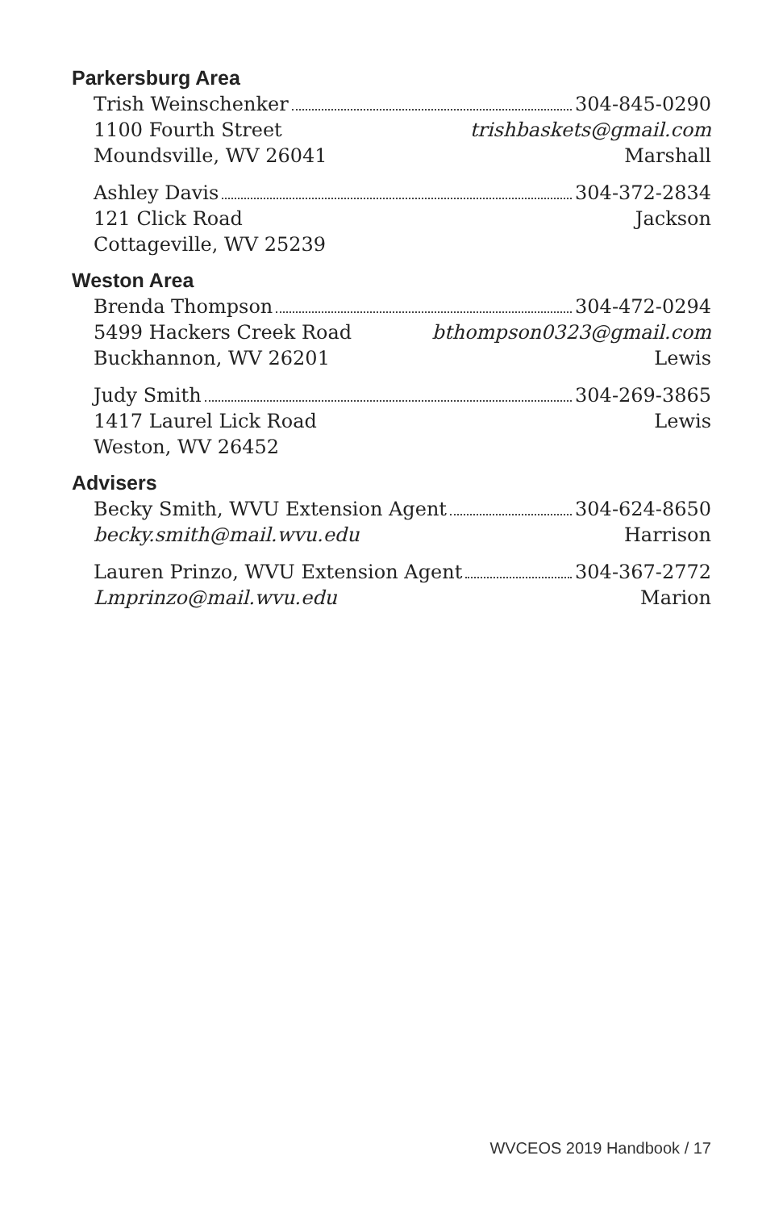Parkersburg Area
Trish Weinschenker 304-845-0290
1100 Fourth Street trishbaskets@gmail.com
Moundsville, WV 26041 Marshall
Ashley Davis 304-372-2834
121 Click Road Jackson
Cottageville, WV 25239
Weston Area
Brenda Thompson 304-472-0294
5499 Hackers Creek Road bthompson0323@gmail.com
Buckhannon, WV 26201 Lewis
Judy Smith 304-269-3865
1417 Laurel Lick Road Lewis
Weston, WV 26452
Advisers
Becky Smith, WVU Extension Agent 304-624-8650
becky.smith@mail.wvu.edu Harrison
Lauren Prinzo, WVU Extension Agent 304-367-2772
Lmprinzo@mail.wvu.edu Marion
WVCEOS 2019 Handbook / 17